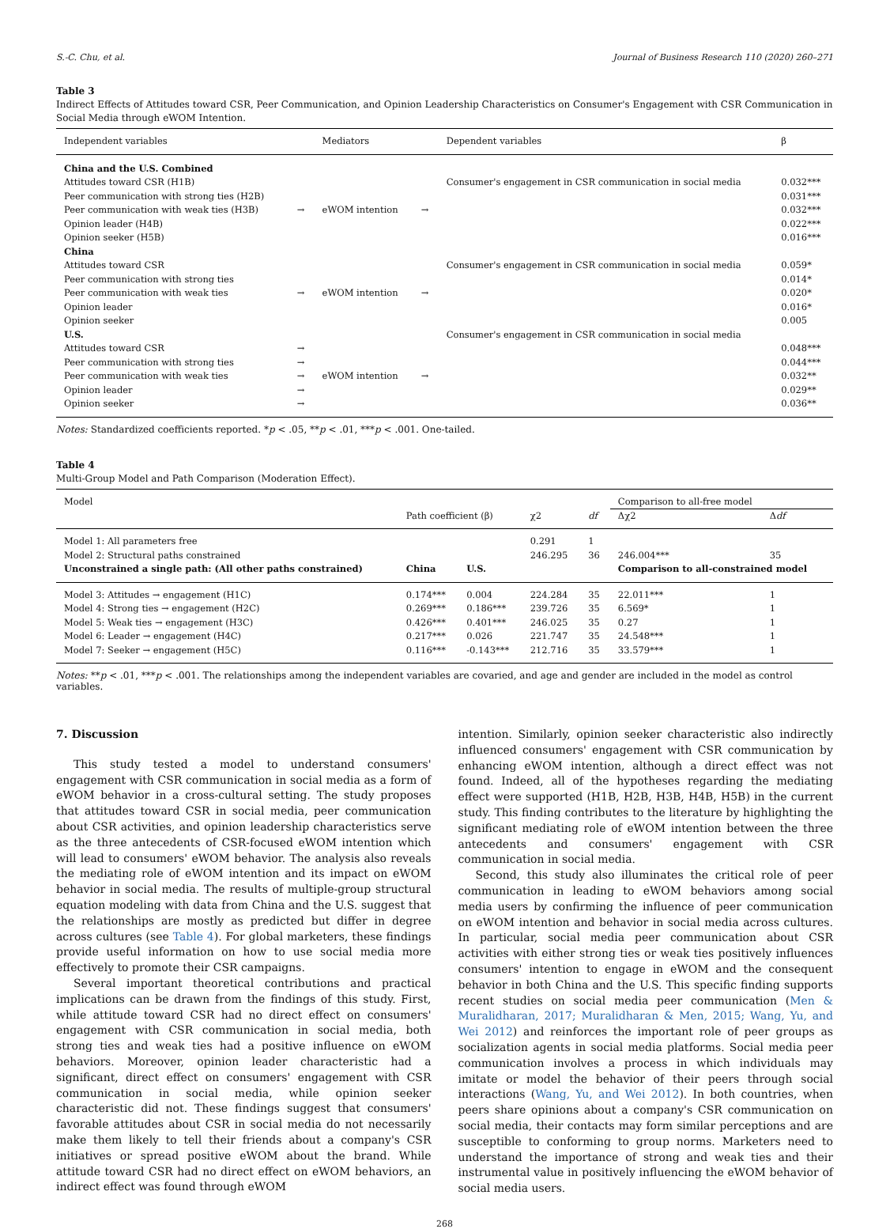S.-C. Chu, et al. Journal of Business Research 110 (2020) 260–271
Table 3
Indirect Effects of Attitudes toward CSR, Peer Communication, and Opinion Leadership Characteristics on Consumer's Engagement with CSR Communication in Social Media through eWOM Intention.
| Independent variables | | Mediators | | Dependent variables | β |
| --- | --- | --- | --- | --- | --- |
| China and the U.S. Combined | | | | | |
| Attitudes toward CSR (H1B) | | | | Consumer's engagement in CSR communication in social media | 0.032*** |
| Peer communication with strong ties (H2B) | | | | | 0.031*** |
| Peer communication with weak ties (H3B) | → | eWOM intention | → | | 0.032*** |
| Opinion leader (H4B) | | | | | 0.022*** |
| Opinion seeker (H5B) | | | | | 0.016*** |
| China | | | | | |
| Attitudes toward CSR | | | | Consumer's engagement in CSR communication in social media | 0.059* |
| Peer communication with strong ties | | | | | 0.014* |
| Peer communication with weak ties | → | eWOM intention | → | | 0.020* |
| Opinion leader | | | | | 0.016* |
| Opinion seeker | | | | | 0.005 |
| U.S. | | | | Consumer's engagement in CSR communication in social media | |
| Attitudes toward CSR | → | | | | 0.048*** |
| Peer communication with strong ties | → | | | | 0.044*** |
| Peer communication with weak ties | → | eWOM intention | → | | 0.032** |
| Opinion leader | → | | | | 0.029** |
| Opinion seeker | → | | | | 0.036** |
Notes: Standardized coefficients reported. *p < .05, **p < .01, ***p < .001. One-tailed.
Table 4
Multi-Group Model and Path Comparison (Moderation Effect).
| Model | | | | | Comparison to all-free model | |
| --- | --- | --- | --- | --- | --- | --- |
| | Path coefficient (β) | | χ2 | df | Δχ2 | Δ df |
| Model 1: All parameters free | | | 0.291 | 1 | | |
| Model 2: Structural paths constrained | | | 246.295 | 36 | 246.004*** | 35 |
| Unconstrained a single path: (All other paths constrained) | China | U.S. | | | Comparison to all-constrained model | |
| Model 3: Attitudes → engagement (H1C) | 0.174*** | 0.004 | 224.284 | 35 | 22.011*** | 1 |
| Model 4: Strong ties → engagement (H2C) | 0.269*** | 0.186*** | 239.726 | 35 | 6.569* | 1 |
| Model 5: Weak ties → engagement (H3C) | 0.426*** | 0.401*** | 246.025 | 35 | 0.27 | 1 |
| Model 6: Leader → engagement (H4C) | 0.217*** | 0.026 | 221.747 | 35 | 24.548*** | 1 |
| Model 7: Seeker → engagement (H5C) | 0.116*** | -0.143*** | 212.716 | 35 | 33.579*** | 1 |
Notes: **p < .01, ***p < .001. The relationships among the independent variables are covaried, and age and gender are included in the model as control variables.
7. Discussion
This study tested a model to understand consumers' engagement with CSR communication in social media as a form of eWOM behavior in a cross-cultural setting. The study proposes that attitudes toward CSR in social media, peer communication about CSR activities, and opinion leadership characteristics serve as the three antecedents of CSR-focused eWOM intention which will lead to consumers' eWOM behavior. The analysis also reveals the mediating role of eWOM intention and its impact on eWOM behavior in social media. The results of multiple-group structural equation modeling with data from China and the U.S. suggest that the relationships are mostly as predicted but differ in degree across cultures (see Table 4). For global marketers, these findings provide useful information on how to use social media more effectively to promote their CSR campaigns.
Several important theoretical contributions and practical implications can be drawn from the findings of this study. First, while attitude toward CSR had no direct effect on consumers' engagement with CSR communication in social media, both strong ties and weak ties had a positive influence on eWOM behaviors. Moreover, opinion leader characteristic had a significant, direct effect on consumers' engagement with CSR communication in social media, while opinion seeker characteristic did not. These findings suggest that consumers' favorable attitudes about CSR in social media do not necessarily make them likely to tell their friends about a company's CSR initiatives or spread positive eWOM about the brand. While attitude toward CSR had no direct effect on eWOM behaviors, an indirect effect was found through eWOM
intention. Similarly, opinion seeker characteristic also indirectly influenced consumers' engagement with CSR communication by enhancing eWOM intention, although a direct effect was not found. Indeed, all of the hypotheses regarding the mediating effect were supported (H1B, H2B, H3B, H4B, H5B) in the current study. This finding contributes to the literature by highlighting the significant mediating role of eWOM intention between the three antecedents and consumers' engagement with CSR communication in social media.
Second, this study also illuminates the critical role of peer communication in leading to eWOM behaviors among social media users by confirming the influence of peer communication on eWOM intention and behavior in social media across cultures. In particular, social media peer communication about CSR activities with either strong ties or weak ties positively influences consumers' intention to engage in eWOM and the consequent behavior in both China and the U.S. This specific finding supports recent studies on social media peer communication (Men & Muralidharan, 2017; Muralidharan & Men, 2015; Wang, Yu, and Wei 2012) and reinforces the important role of peer groups as socialization agents in social media platforms. Social media peer communication involves a process in which individuals may imitate or model the behavior of their peers through social interactions (Wang, Yu, and Wei 2012). In both countries, when peers share opinions about a company's CSR communication on social media, their contacts may form similar perceptions and are susceptible to conforming to group norms. Marketers need to understand the importance of strong and weak ties and their instrumental value in positively influencing the eWOM behavior of social media users.
268